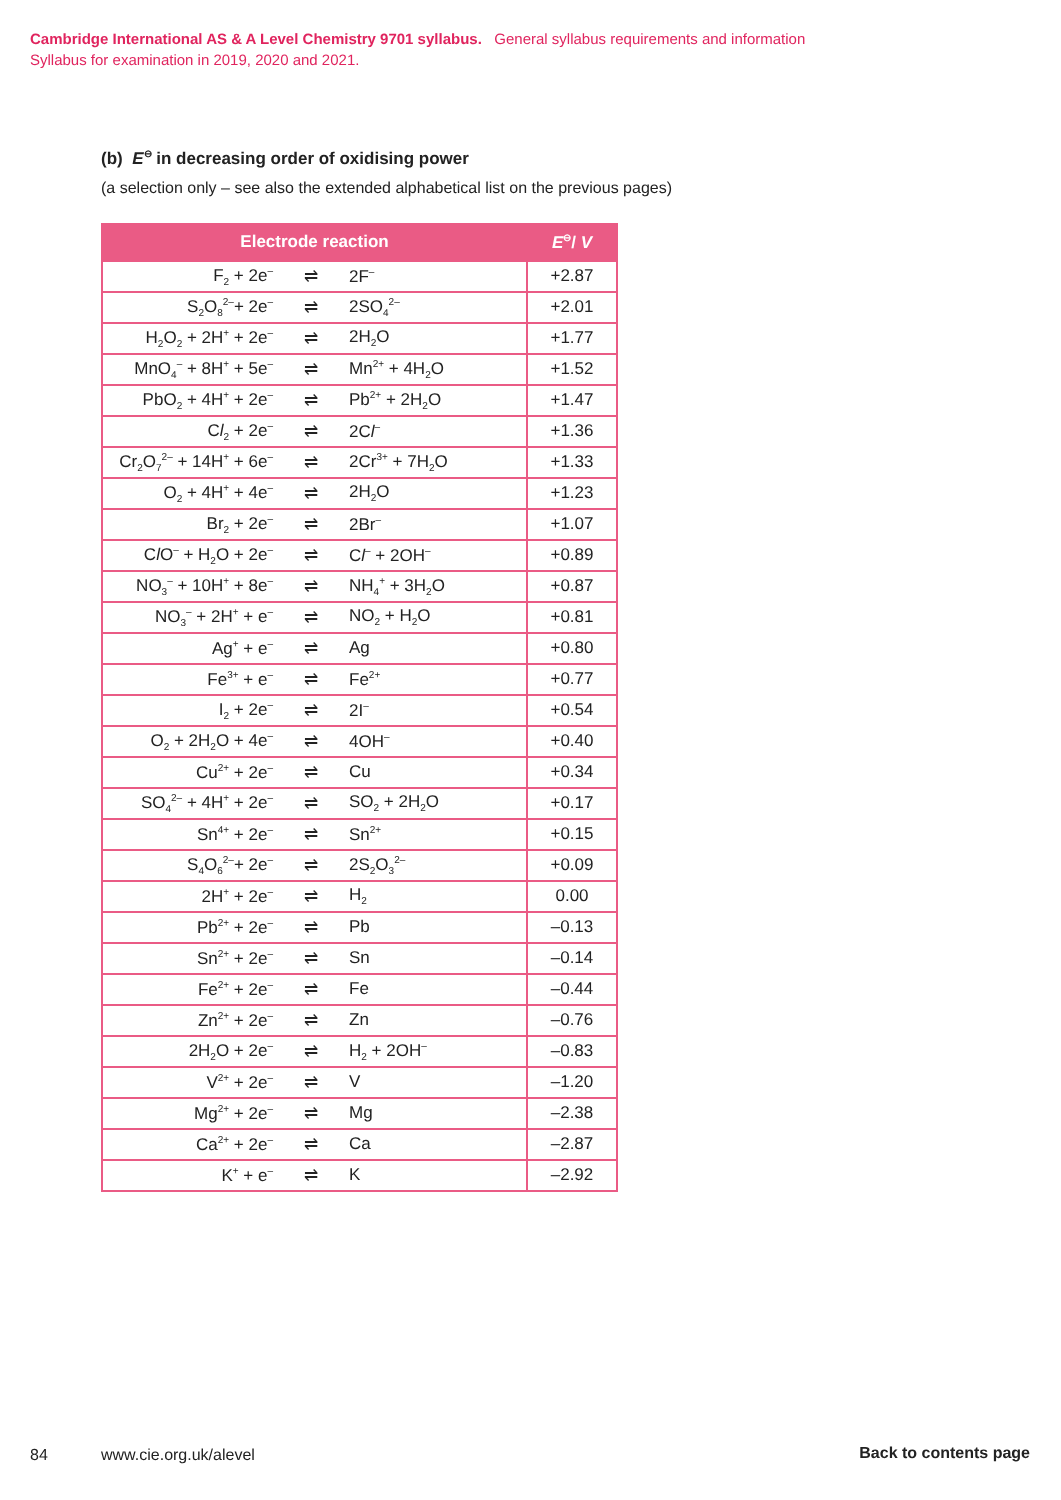Cambridge International AS & A Level Chemistry 9701 syllabus. General syllabus requirements and information
Syllabus for examination in 2019, 2020 and 2021.
(b) E<sup>⊖</sup> in decreasing order of oxidising power
(a selection only – see also the extended alphabetical list on the previous pages)
| Electrode reaction | | | E<sup>⊖</sup>/ V |
| --- | --- | --- | --- |
| F<sub>2</sub> + 2e<sup>–</sup> | ⇌ | 2F<sup>–</sup> | +2.87 |
| S<sub>2</sub>O<sub>8</sub><sup>2–</sup>+ 2e<sup>–</sup> | ⇌ | 2SO<sub>4</sub><sup>2–</sup> | +2.01 |
| H<sub>2</sub>O<sub>2</sub> + 2H<sup>+</sup> + 2e<sup>–</sup> | ⇌ | 2H<sub>2</sub>O | +1.77 |
| MnO<sub>4</sub><sup>–</sup> + 8H<sup>+</sup> + 5e<sup>–</sup> | ⇌ | Mn<sup>2+</sup> + 4H<sub>2</sub>O | +1.52 |
| PbO<sub>2</sub> + 4H<sup>+</sup> + 2e<sup>–</sup> | ⇌ | Pb<sup>2+</sup> + 2H<sub>2</sub>O | +1.47 |
| C l<sub>2</sub> + 2e<sup>–</sup> | ⇌ | 2C l<sup>–</sup> | +1.36 |
| Cr<sub>2</sub>O<sub>7</sub><sup>2–</sup> + 14H<sup>+</sup> + 6e<sup>–</sup> | ⇌ | 2Cr<sup>3+</sup> + 7H<sub>2</sub>O | +1.33 |
| O<sub>2</sub> + 4H<sup>+</sup> + 4e<sup>–</sup> | ⇌ | 2H<sub>2</sub>O | +1.23 |
| Br<sub>2</sub> + 2e<sup>–</sup> | ⇌ | 2Br<sup>–</sup> | +1.07 |
| C l O<sup>–</sup> + H<sub>2</sub>O + 2e<sup>–</sup> | ⇌ | C l<sup>–</sup> + 2OH<sup>–</sup> | +0.89 |
| NO<sub>3</sub><sup>–</sup> + 10H<sup>+</sup> + 8e<sup>–</sup> | ⇌ | NH<sub>4</sub><sup>+</sup> + 3H<sub>2</sub>O | +0.87 |
| NO<sub>3</sub><sup>–</sup> + 2H<sup>+</sup> + e<sup>–</sup> | ⇌ | NO<sub>2</sub> + H<sub>2</sub>O | +0.81 |
| Ag<sup>+</sup> + e<sup>–</sup> | ⇌ | Ag | +0.80 |
| Fe<sup>3+</sup> + e<sup>–</sup> | ⇌ | Fe<sup>2+</sup> | +0.77 |
| I<sub>2</sub> + 2e<sup>–</sup> | ⇌ | 2I<sup>–</sup> | +0.54 |
| O<sub>2</sub> + 2H<sub>2</sub>O + 4e<sup>–</sup> | ⇌ | 4OH<sup>–</sup> | +0.40 |
| Cu<sup>2+</sup> + 2e<sup>–</sup> | ⇌ | Cu | +0.34 |
| SO<sub>4</sub><sup>2–</sup> + 4H<sup>+</sup> + 2e<sup>–</sup> | ⇌ | SO<sub>2</sub> + 2H<sub>2</sub>O | +0.17 |
| Sn<sup>4+</sup> + 2e<sup>–</sup> | ⇌ | Sn<sup>2+</sup> | +0.15 |
| S<sub>4</sub>O<sub>6</sub><sup>2–</sup>+ 2e<sup>–</sup> | ⇌ | 2S<sub>2</sub>O<sub>3</sub><sup>2–</sup> | +0.09 |
| 2H<sup>+</sup> + 2e<sup>–</sup> | ⇌ | H<sub>2</sub> | 0.00 |
| Pb<sup>2+</sup> + 2e<sup>–</sup> | ⇌ | Pb | –0.13 |
| Sn<sup>2+</sup> + 2e<sup>–</sup> | ⇌ | Sn | –0.14 |
| Fe<sup>2+</sup> + 2e<sup>–</sup> | ⇌ | Fe | –0.44 |
| Zn<sup>2+</sup> + 2e<sup>–</sup> | ⇌ | Zn | –0.76 |
| 2H<sub>2</sub>O + 2e<sup>–</sup> | ⇌ | H<sub>2</sub> + 2OH<sup>–</sup> | –0.83 |
| V<sup>2+</sup> + 2e<sup>–</sup> | ⇌ | V | –1.20 |
| Mg<sup>2+</sup> + 2e<sup>–</sup> | ⇌ | Mg | –2.38 |
| Ca<sup>2+</sup> + 2e<sup>–</sup> | ⇌ | Ca | –2.87 |
| K<sup>+</sup> + e<sup>–</sup> | ⇌ | K | –2.92 |
84 www.cie.org.uk/alevel Back to contents page